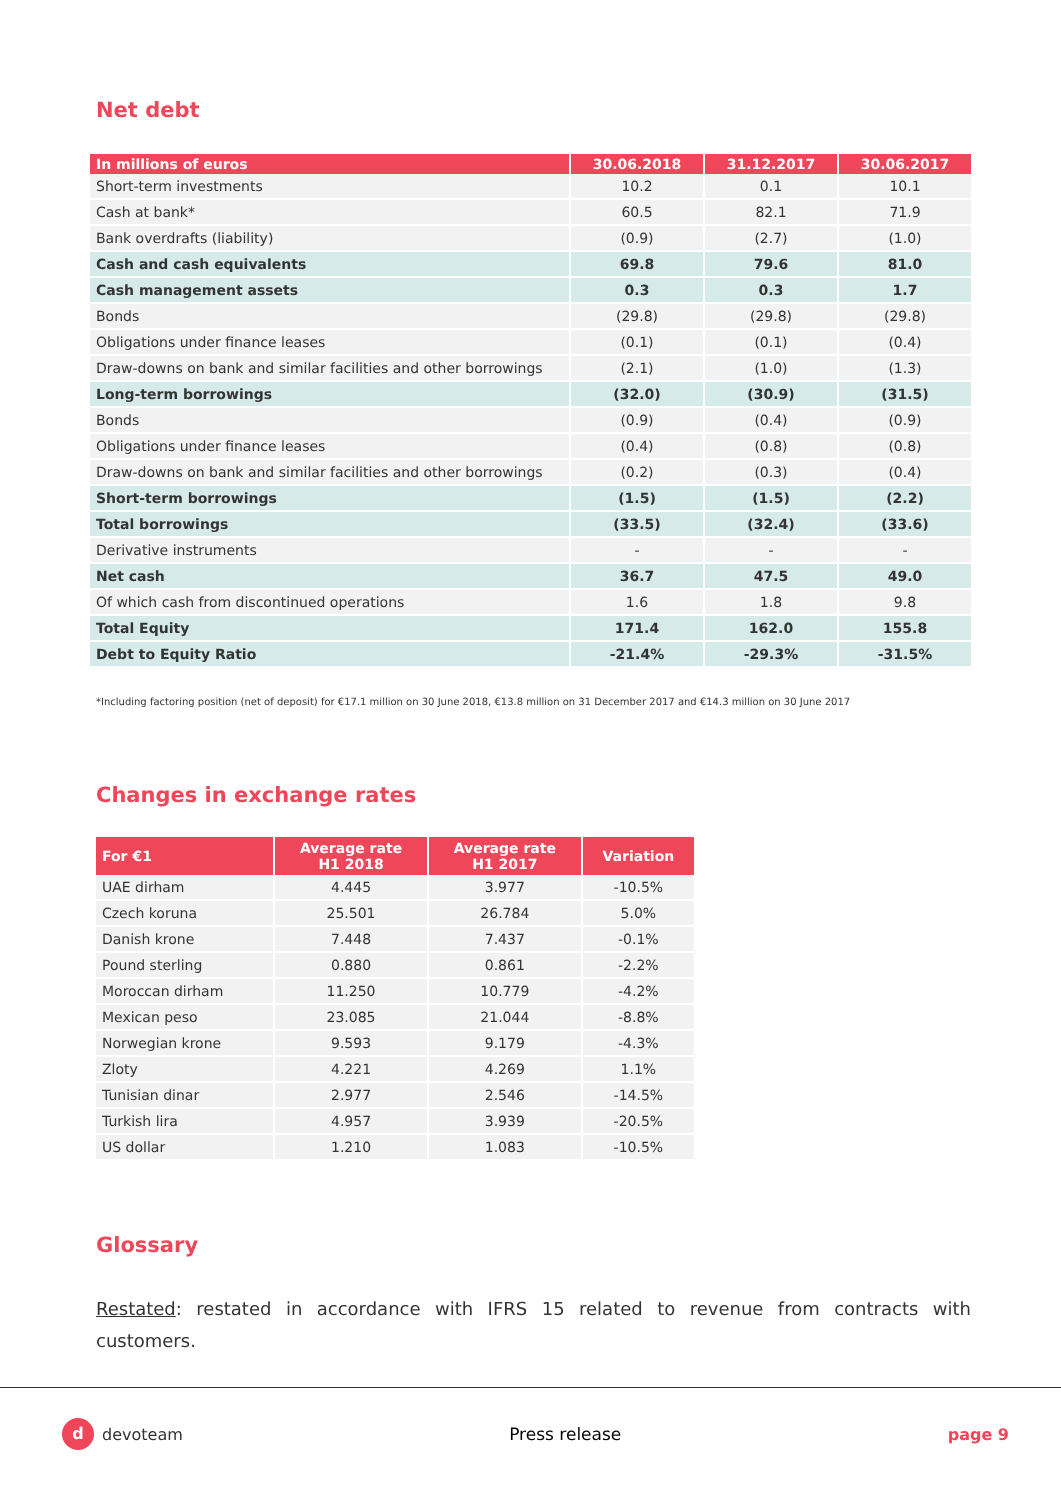Net debt
| In millions of euros | 30.06.2018 | 31.12.2017 | 30.06.2017 |
| --- | --- | --- | --- |
| Short-term investments | 10.2 | 0.1 | 10.1 |
| Cash at bank* | 60.5 | 82.1 | 71.9 |
| Bank overdrafts (liability) | (0.9) | (2.7) | (1.0) |
| Cash and cash equivalents | 69.8 | 79.6 | 81.0 |
| Cash management assets | 0.3 | 0.3 | 1.7 |
| Bonds | (29.8) | (29.8) | (29.8) |
| Obligations under finance leases | (0.1) | (0.1) | (0.4) |
| Draw-downs on bank and similar facilities and other borrowings | (2.1) | (1.0) | (1.3) |
| Long-term borrowings | (32.0) | (30.9) | (31.5) |
| Bonds | (0.9) | (0.4) | (0.9) |
| Obligations under finance leases | (0.4) | (0.8) | (0.8) |
| Draw-downs on bank and similar facilities and other borrowings | (0.2) | (0.3) | (0.4) |
| Short-term borrowings | (1.5) | (1.5) | (2.2) |
| Total borrowings | (33.5) | (32.4) | (33.6) |
| Derivative instruments | - | - | - |
| Net cash | 36.7 | 47.5 | 49.0 |
| Of which cash from discontinued operations | 1.6 | 1.8 | 9.8 |
| Total Equity | 171.4 | 162.0 | 155.8 |
| Debt to Equity Ratio | -21.4% | -29.3% | -31.5% |
*Including factoring position (net of deposit) for €17.1 million on 30 June 2018, €13.8 million on 31 December 2017 and €14.3 million on 30 June 2017
Changes in exchange rates
| For €1 | Average rate H1 2018 | Average rate H1 2017 | Variation |
| --- | --- | --- | --- |
| UAE dirham | 4.445 | 3.977 | -10.5% |
| Czech koruna | 25.501 | 26.784 | 5.0% |
| Danish krone | 7.448 | 7.437 | -0.1% |
| Pound sterling | 0.880 | 0.861 | -2.2% |
| Moroccan dirham | 11.250 | 10.779 | -4.2% |
| Mexican peso | 23.085 | 21.044 | -8.8% |
| Norwegian krone | 9.593 | 9.179 | -4.3% |
| Zloty | 4.221 | 4.269 | 1.1% |
| Tunisian dinar | 2.977 | 2.546 | -14.5% |
| Turkish lira | 4.957 | 3.939 | -20.5% |
| US dollar | 1.210 | 1.083 | -10.5% |
Glossary
Restated: restated in accordance with IFRS 15 related to revenue from contracts with customers.
d devoteam Press release page 9